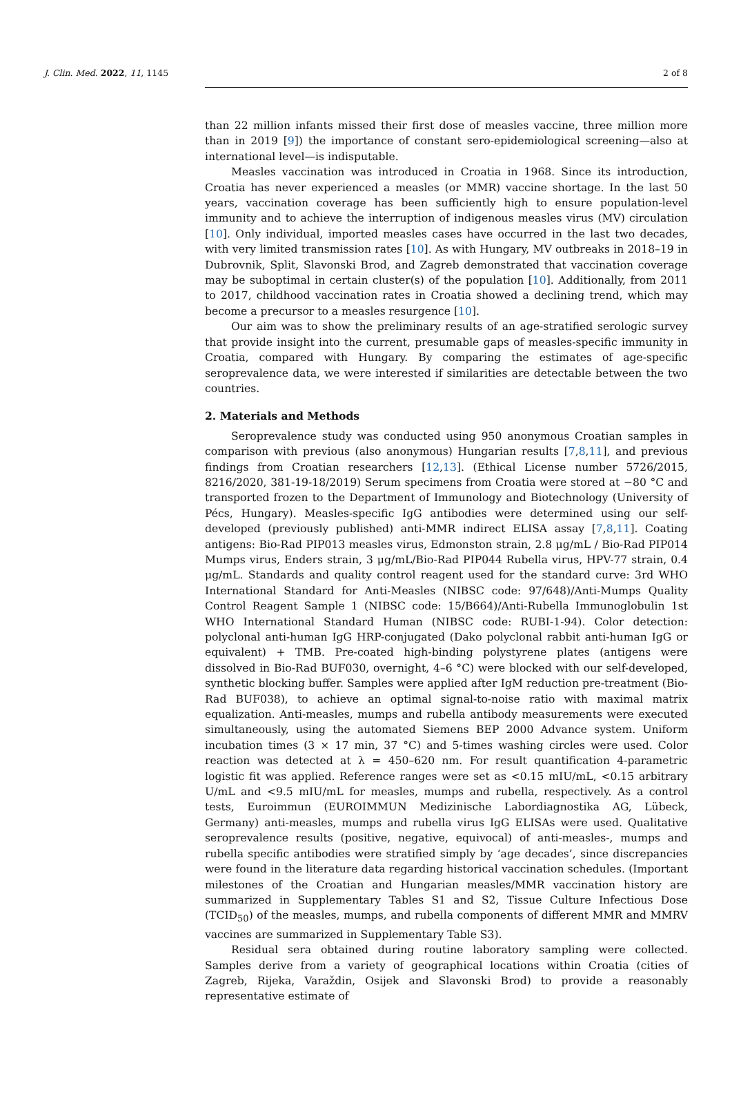J. Clin. Med. 2022, 11, 1145 2 of 8
than 22 million infants missed their first dose of measles vaccine, three million more than in 2019 [9]) the importance of constant sero-epidemiological screening—also at international level—is indisputable.
Measles vaccination was introduced in Croatia in 1968. Since its introduction, Croatia has never experienced a measles (or MMR) vaccine shortage. In the last 50 years, vaccination coverage has been sufficiently high to ensure population-level immunity and to achieve the interruption of indigenous measles virus (MV) circulation [10]. Only individual, imported measles cases have occurred in the last two decades, with very limited transmission rates [10]. As with Hungary, MV outbreaks in 2018–19 in Dubrovnik, Split, Slavonski Brod, and Zagreb demonstrated that vaccination coverage may be suboptimal in certain cluster(s) of the population [10]. Additionally, from 2011 to 2017, childhood vaccination rates in Croatia showed a declining trend, which may become a precursor to a measles resurgence [10].
Our aim was to show the preliminary results of an age-stratified serologic survey that provide insight into the current, presumable gaps of measles-specific immunity in Croatia, compared with Hungary. By comparing the estimates of age-specific seroprevalence data, we were interested if similarities are detectable between the two countries.
2. Materials and Methods
Seroprevalence study was conducted using 950 anonymous Croatian samples in comparison with previous (also anonymous) Hungarian results [7,8,11], and previous findings from Croatian researchers [12,13]. (Ethical License number 5726/2015, 8216/2020, 381-19-18/2019) Serum specimens from Croatia were stored at −80 °C and transported frozen to the Department of Immunology and Biotechnology (University of Pécs, Hungary). Measles-specific IgG antibodies were determined using our self-developed (previously published) anti-MMR indirect ELISA assay [7,8,11]. Coating antigens: Bio-Rad PIP013 measles virus, Edmonston strain, 2.8 μg/mL / Bio-Rad PIP014 Mumps virus, Enders strain, 3 μg/mL/Bio-Rad PIP044 Rubella virus, HPV-77 strain, 0.4 μg/mL. Standards and quality control reagent used for the standard curve: 3rd WHO International Standard for Anti-Measles (NIBSC code: 97/648)/Anti-Mumps Quality Control Reagent Sample 1 (NIBSC code: 15/B664)/Anti-Rubella Immunoglobulin 1st WHO International Standard Human (NIBSC code: RUBI-1-94). Color detection: polyclonal anti-human IgG HRP-conjugated (Dako polyclonal rabbit anti-human IgG or equivalent) + TMB. Pre-coated high-binding polystyrene plates (antigens were dissolved in Bio-Rad BUF030, overnight, 4–6 °C) were blocked with our self-developed, synthetic blocking buffer. Samples were applied after IgM reduction pre-treatment (Bio-Rad BUF038), to achieve an optimal signal-to-noise ratio with maximal matrix equalization. Anti-measles, mumps and rubella antibody measurements were executed simultaneously, using the automated Siemens BEP 2000 Advance system. Uniform incubation times (3 × 17 min, 37 °C) and 5-times washing circles were used. Color reaction was detected at λ = 450–620 nm. For result quantification 4-parametric logistic fit was applied. Reference ranges were set as <0.15 mIU/mL, <0.15 arbitrary U/mL and <9.5 mIU/mL for measles, mumps and rubella, respectively. As a control tests, Euroimmun (EUROIMMUN Medizinische Labordiagnostika AG, Lübeck, Germany) anti-measles, mumps and rubella virus IgG ELISAs were used. Qualitative seroprevalence results (positive, negative, equivocal) of anti-measles-, mumps and rubella specific antibodies were stratified simply by ‘age decades’, since discrepancies were found in the literature data regarding historical vaccination schedules. (Important milestones of the Croatian and Hungarian measles/MMR vaccination history are summarized in Supplementary Tables S1 and S2, Tissue Culture Infectious Dose (TCID<sub>50</sub>) of the measles, mumps, and rubella components of different MMR and MMRV vaccines are summarized in Supplementary Table S3).
Residual sera obtained during routine laboratory sampling were collected. Samples derive from a variety of geographical locations within Croatia (cities of Zagreb, Rijeka, Varaždin, Osijek and Slavonski Brod) to provide a reasonably representative estimate of